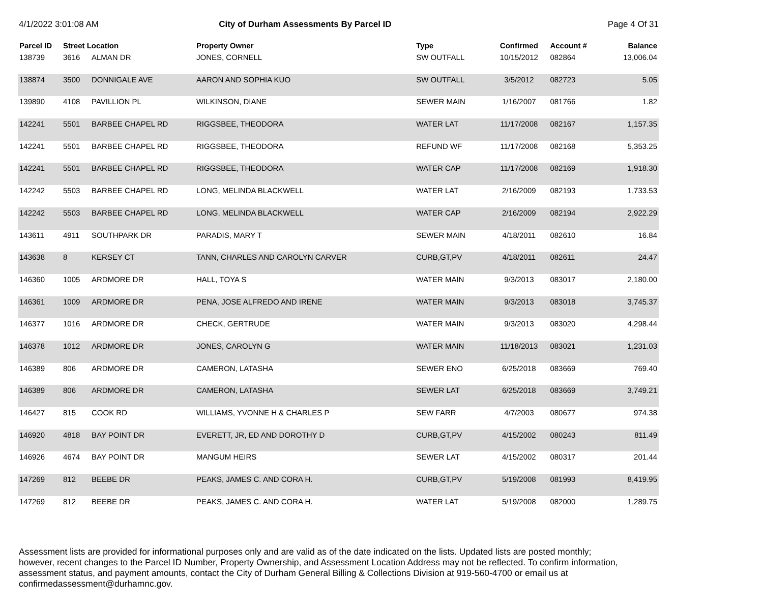4/1/2022 3:01:08 AM City of Durham Assessments By Parcel ID
Page 4 Of 31
| Parcel ID | Street Location | | Property Owner | Type | Confirmed | Account # | Balance |
| --- | --- | --- | --- | --- | --- | --- | --- |
| 138739 | 3616 | ALMAN DR | JONES, CORNELL | SW OUTFALL | 10/15/2012 | 082864 | 13,006.04 |
| 138874 | 3500 | DONNIGALE AVE | AARON AND SOPHIA KUO | SW OUTFALL | 3/5/2012 | 082723 | 5.05 |
| 139890 | 4108 | PAVILLION PL | WILKINSON, DIANE | SEWER MAIN | 1/16/2007 | 081766 | 1.82 |
| 142241 | 5501 | BARBEE CHAPEL RD | RIGGSBEE, THEODORA | WATER LAT | 11/17/2008 | 082167 | 1,157.35 |
| 142241 | 5501 | BARBEE CHAPEL RD | RIGGSBEE, THEODORA | REFUND WF | 11/17/2008 | 082168 | 5,353.25 |
| 142241 | 5501 | BARBEE CHAPEL RD | RIGGSBEE, THEODORA | WATER CAP | 11/17/2008 | 082169 | 1,918.30 |
| 142242 | 5503 | BARBEE CHAPEL RD | LONG, MELINDA BLACKWELL | WATER LAT | 2/16/2009 | 082193 | 1,733.53 |
| 142242 | 5503 | BARBEE CHAPEL RD | LONG, MELINDA BLACKWELL | WATER CAP | 2/16/2009 | 082194 | 2,922.29 |
| 143611 | 4911 | SOUTHPARK DR | PARADIS, MARY T | SEWER MAIN | 4/18/2011 | 082610 | 16.84 |
| 143638 | 8 | KERSEY CT | TANN, CHARLES AND CAROLYN CARVER | CURB,GT,PV | 4/18/2011 | 082611 | 24.47 |
| 146360 | 1005 | ARDMORE DR | HALL, TOYA S | WATER MAIN | 9/3/2013 | 083017 | 2,180.00 |
| 146361 | 1009 | ARDMORE DR | PENA, JOSE ALFREDO AND IRENE | WATER MAIN | 9/3/2013 | 083018 | 3,745.37 |
| 146377 | 1016 | ARDMORE DR | CHECK, GERTRUDE | WATER MAIN | 9/3/2013 | 083020 | 4,298.44 |
| 146378 | 1012 | ARDMORE DR | JONES, CAROLYN G | WATER MAIN | 11/18/2013 | 083021 | 1,231.03 |
| 146389 | 806 | ARDMORE DR | CAMERON, LATASHA | SEWER ENO | 6/25/2018 | 083669 | 769.40 |
| 146389 | 806 | ARDMORE DR | CAMERON, LATASHA | SEWER LAT | 6/25/2018 | 083669 | 3,749.21 |
| 146427 | 815 | COOK RD | WILLIAMS, YVONNE H & CHARLES P | SEW FARR | 4/7/2003 | 080677 | 974.38 |
| 146920 | 4818 | BAY POINT DR | EVERETT, JR, ED AND DOROTHY D | CURB,GT,PV | 4/15/2002 | 080243 | 811.49 |
| 146926 | 4674 | BAY POINT DR | MANGUM HEIRS | SEWER LAT | 4/15/2002 | 080317 | 201.44 |
| 147269 | 812 | BEEBE DR | PEAKS, JAMES C. AND CORA H. | CURB,GT,PV | 5/19/2008 | 081993 | 8,419.95 |
| 147269 | 812 | BEEBE DR | PEAKS, JAMES C. AND CORA H. | WATER LAT | 5/19/2008 | 082000 | 1,289.75 |
Assessment lists are provided for informational purposes only and are valid as of the date indicated on the lists. Updated lists are posted monthly; however, recent changes to the Parcel ID Number, Property Ownership, and Assessment Location Address may not be reflected. To confirm information, assessment status, and payment amounts, contact the City of Durham General Billing & Collections Division at 919-560-4700 or email us at confirmedassessment@durhamnc.gov.